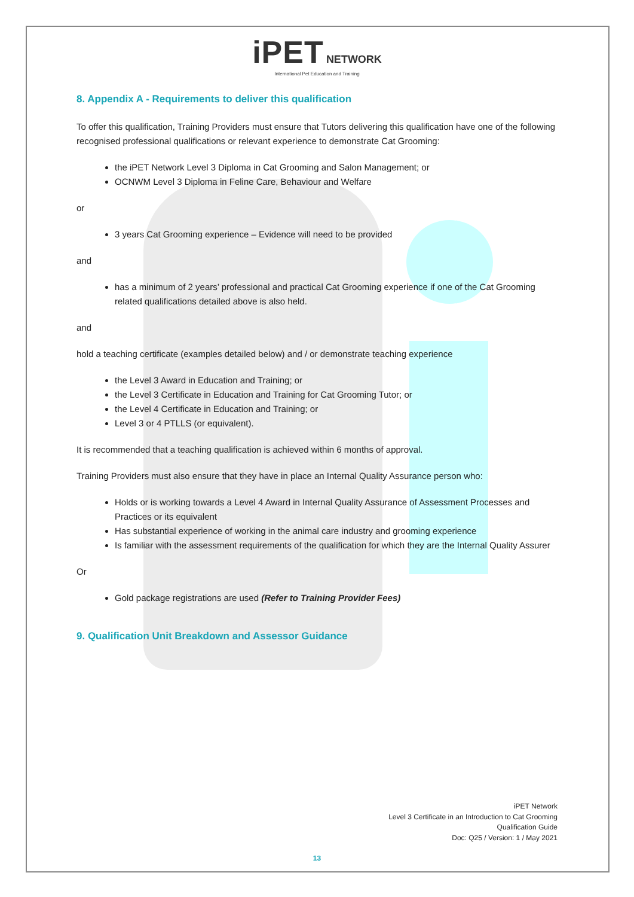iPET NETWORK
International Pet Education and Training
8. Appendix A - Requirements to deliver this qualification
To offer this qualification, Training Providers must ensure that Tutors delivering this qualification have one of the following recognised professional qualifications or relevant experience to demonstrate Cat Grooming:
the iPET Network Level 3 Diploma in Cat Grooming and Salon Management; or
OCNWM Level 3 Diploma in Feline Care, Behaviour and Welfare
or
3 years Cat Grooming experience – Evidence will need to be provided
and
has a minimum of 2 years’ professional and practical Cat Grooming experience if one of the Cat Grooming related qualifications detailed above is also held.
and
hold a teaching certificate (examples detailed below) and / or demonstrate teaching experience
the Level 3 Award in Education and Training; or
the Level 3 Certificate in Education and Training for Cat Grooming Tutor; or
the Level 4 Certificate in Education and Training; or
Level 3 or 4 PTLLS (or equivalent).
It is recommended that a teaching qualification is achieved within 6 months of approval.
Training Providers must also ensure that they have in place an Internal Quality Assurance person who:
Holds or is working towards a Level 4 Award in Internal Quality Assurance of Assessment Processes and Practices or its equivalent
Has substantial experience of working in the animal care industry and grooming experience
Is familiar with the assessment requirements of the qualification for which they are the Internal Quality Assurer
Or
Gold package registrations are used (Refer to Training Provider Fees)
9. Qualification Unit Breakdown and Assessor Guidance
iPET Network
Level 3 Certificate in an Introduction to Cat Grooming
Qualification Guide
Doc: Q25 / Version: 1 / May 2021
13